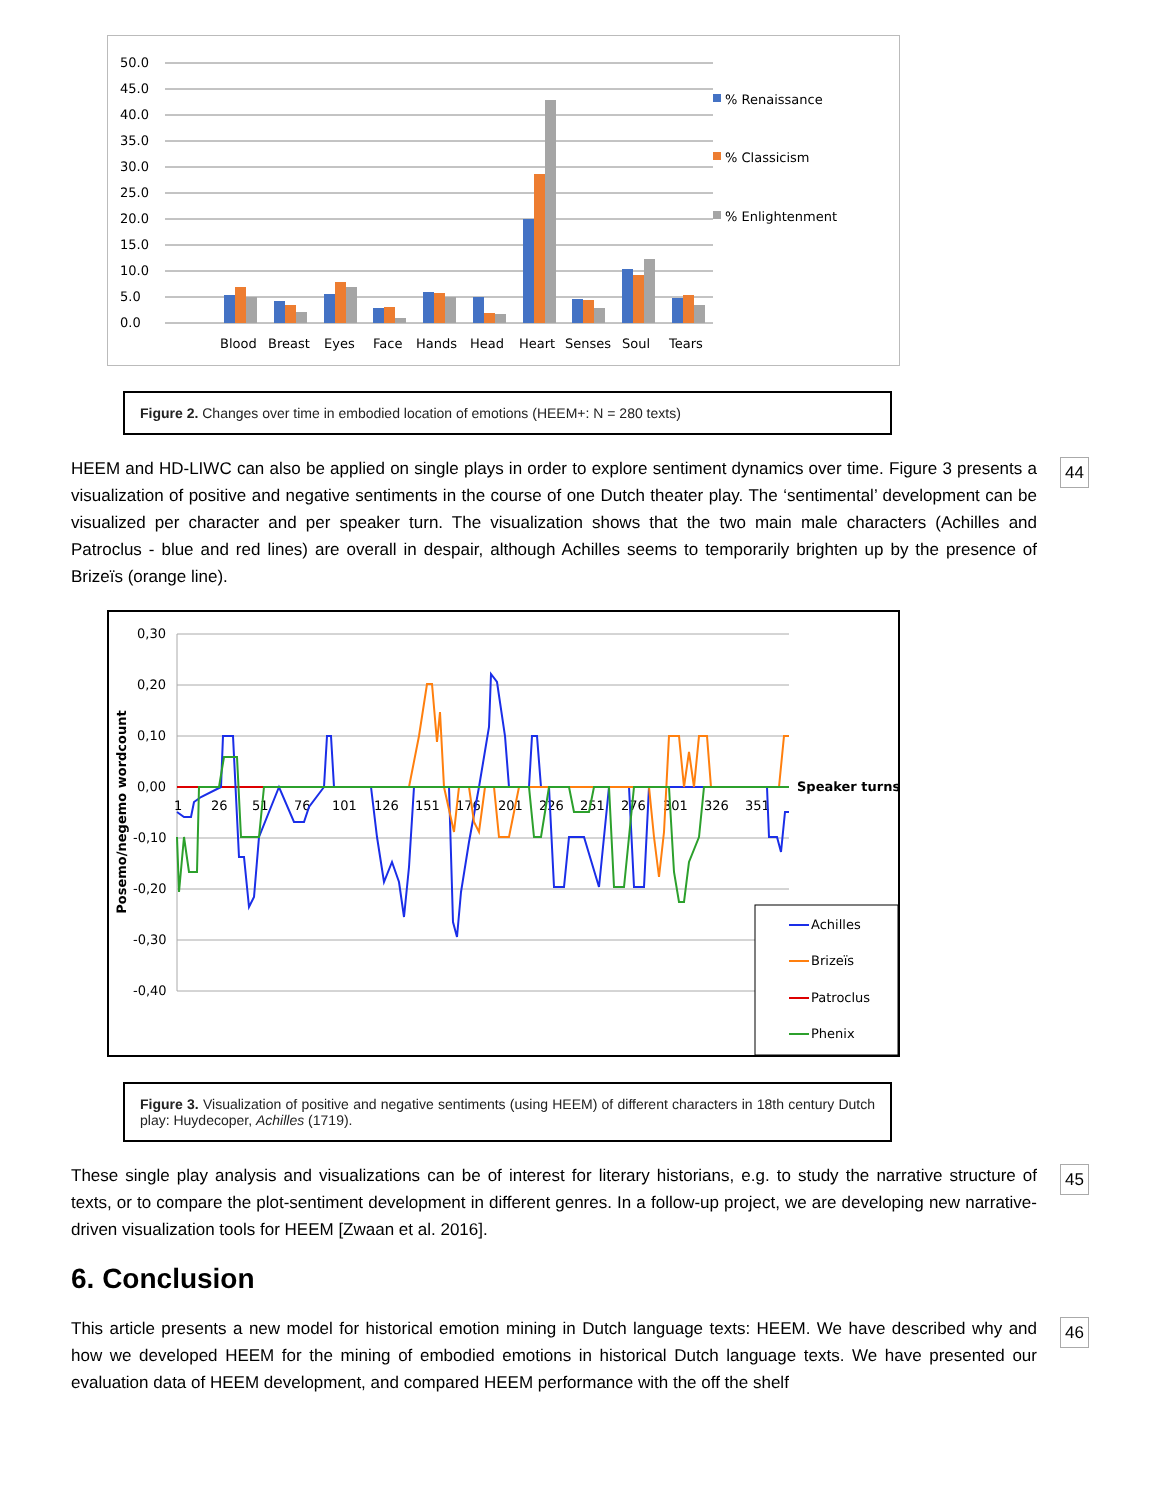50.0
45.0
40.0
35.0
30.0
25.0
20.0
15.0
10.0
5.0
0.0
Blood
Breast
Eyes
Face
Hands
Head
Heart
Senses
Soul
Tears
% Renaissance
% Classicism
% Enlightenment
Figure 2. Changes over time in embodied location of emotions (HEEM+: N = 280 texts)
44 HEEM and HD-LIWC can also be applied on single plays in order to explore sentiment dynamics over time. Figure 3 presents a visualization of positive and negative sentiments in the course of one Dutch theater play. The ‘sentimental’ development can be visualized per character and per speaker turn. The visualization shows that the two main male characters (Achilles and Patroclus - blue and red lines) are overall in despair, although Achilles seems to temporarily brighten up by the presence of Brizeïs (orange line).
0,30
0,20
0,10
0,00
-0,10
-0,20
-0,30
-0,40
Posemo/negemo wordcount
1
26
51
76
101
126
151
176
201
226
251
276
301
326
351
Speaker turns
Achilles
Brizeïs
Patroclus
Phenix
Figure 3. Visualization of positive and negative sentiments (using HEEM) of different characters in 18th century Dutch play: Huydecoper, Achilles (1719).
45 These single play analysis and visualizations can be of interest for literary historians, e.g. to study the narrative structure of texts, or to compare the plot-sentiment development in different genres. In a follow-up project, we are developing new narrative-driven visualization tools for HEEM [Zwaan et al. 2016].
6. Conclusion
46 This article presents a new model for historical emotion mining in Dutch language texts: HEEM. We have described why and how we developed HEEM for the mining of embodied emotions in historical Dutch language texts. We have presented our evaluation data of HEEM development, and compared HEEM performance with the off the shelf